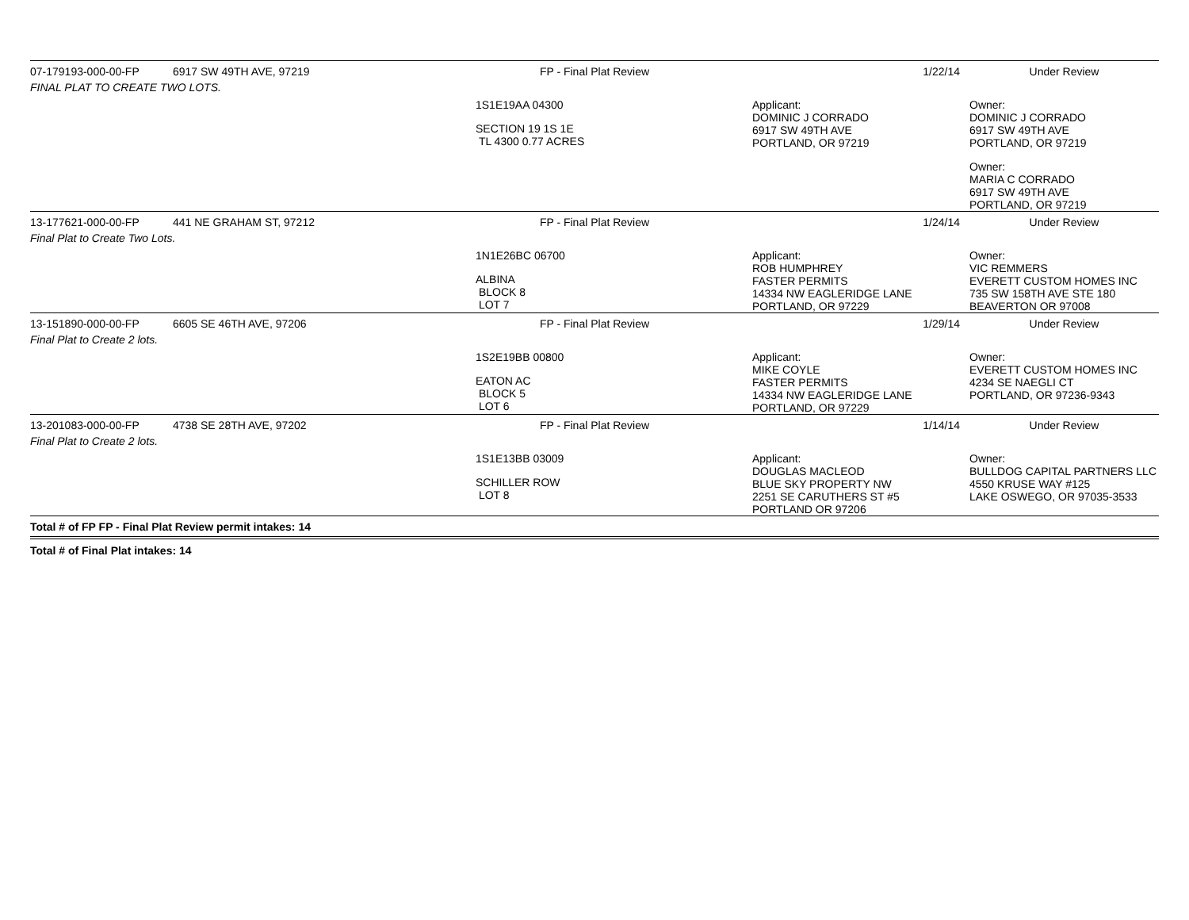| 07-179193-000-00-FP | 6917 SW 49TH AVE, 97219 | FP - Final Plat Review | 1/22/14 | Under Review |
| FINAL PLAT TO CREATE TWO LOTS. | | | | |
| | | 1S1E19AA 04300 SECTION 19 1S 1E TL 4300 0.77 ACRES | Applicant: DOMINIC J CORRADO 6917 SW 49TH AVE PORTLAND, OR 97219 | Owner: DOMINIC J CORRADO 6917 SW 49TH AVE PORTLAND, OR 97219 Owner: MARIA C CORRADO 6917 SW 49TH AVE PORTLAND, OR 97219 |
| 13-177621-000-00-FP | 441 NE GRAHAM ST, 97212 | FP - Final Plat Review | 1/24/14 | Under Review |
| Final Plat to Create Two Lots. | | | | |
| | | 1N1E26BC 06700 ALBINA BLOCK 8 LOT 7 | Applicant: ROB HUMPHREY FASTER PERMITS 14334 NW EAGLERIDGE LANE PORTLAND, OR 97229 | Owner: VIC REMMERS EVERETT CUSTOM HOMES INC 735 SW 158TH AVE STE 180 BEAVERTON OR 97008 |
| 13-151890-000-00-FP | 6605 SE 46TH AVE, 97206 | FP - Final Plat Review | 1/29/14 | Under Review |
| Final Plat to Create 2 lots. | | | | |
| | | 1S2E19BB 00800 EATON AC BLOCK 5 LOT 6 | Applicant: MIKE COYLE FASTER PERMITS 14334 NW EAGLERIDGE LANE PORTLAND, OR 97229 | Owner: EVERETT CUSTOM HOMES INC 4234 SE NAEGLI CT PORTLAND, OR 97236-9343 |
| 13-201083-000-00-FP | 4738 SE 28TH AVE, 97202 | FP - Final Plat Review | 1/14/14 | Under Review |
| Final Plat to Create 2 lots. | | | | |
| | | 1S1E13BB 03009 SCHILLER ROW LOT 8 | Applicant: DOUGLAS MACLEOD BLUE SKY PROPERTY NW 2251 SE CARUTHERS ST #5 PORTLAND OR 97206 | Owner: BULLDOG CAPITAL PARTNERS LLC 4550 KRUSE WAY #125 LAKE OSWEGO, OR 97035-3533 |
| Total # of FP FP - Final Plat Review permit intakes: 14 | | | | |
| Total # of Final Plat intakes: 14 | | | | |